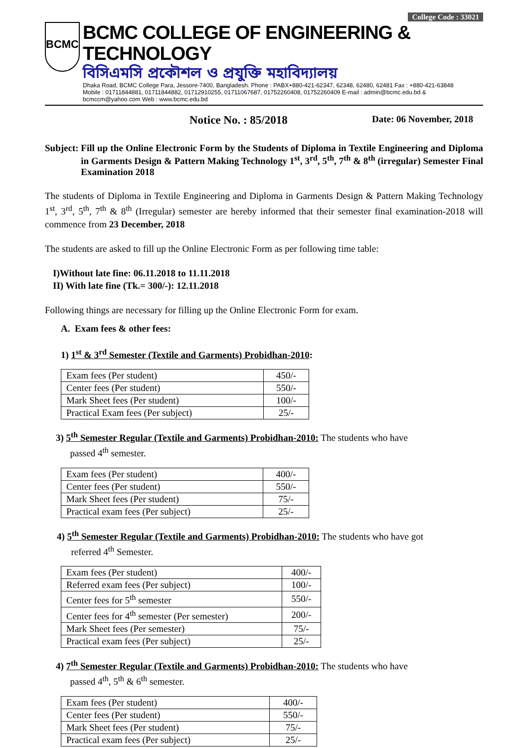College Code : 33021
BCMC
BCMC COLLEGE OF ENGINEERING & TECHNOLOGY
বিসিএমসি প্রকৌশল ও প্রযুক্তি মহাবিদ্যালয়
Dhaka Road, BCMC College Para, Jessore-7400, Bangladesh. Phone : PABX+880-421-62347, 62348, 62480, 62481 Fax : +880-421-63848
Mobile : 01711844881, 01711844882, 01712910255, 01711067687, 01752260408, 01752260409 E-mail : admin@bcmc.edu.bd & bcmccm@yahoo.com Web : www.bcmc.edu.bd
Notice No. : 85/2018 Date: 06 November, 2018
Subject: Fill up the Online Electronic Form by the Students of Diploma in Textile Engineering and Diploma in Garments Design & Pattern Making Technology 1<sup>st</sup>, 3<sup>rd</sup>, 5<sup>th</sup>, 7<sup>th</sup> & 8<sup>th</sup> (irregular) Semester Final Examination 2018
The students of Diploma in Textile Engineering and Diploma in Garments Design & Pattern Making Technology 1<sup>st</sup>, 3<sup>rd</sup>, 5<sup>th</sup>, 7<sup>th</sup> & 8<sup>th</sup> (Irregular) semester are hereby informed that their semester final examination-2018 will commence from 23 December, 2018
The students are asked to fill up the Online Electronic Form as per following time table:
I)Without late fine: 06.11.2018 to 11.11.2018
II) With late fine (Tk.= 300/-): 12.11.2018
Following things are necessary for filling up the Online Electronic Form for exam.
A. Exam fees & other fees:
1) 1<sup>st</sup> & 3<sup>rd</sup> Semester (Textile and Garments) Probidhan-2010:
| Exam fees (Per student) | 450/- |
| Center fees (Per student) | 550/- |
| Mark Sheet fees (Per student) | 100/- |
| Practical Exam fees (Per subject) | 25/- |
3) 5<sup>th</sup> Semester Regular (Textile and Garments) Probidhan-2010: The students who have
passed 4<sup>th</sup> semester.
| Exam fees (Per student) | 400/- |
| Center fees (Per student) | 550/- |
| Mark Sheet fees (Per student) | 75/- |
| Practical exam fees (Per subject) | 25/- |
4) 5<sup>th</sup> Semester Regular (Textile and Garments) Probidhan-2010: The students who have got
referred 4<sup>th</sup> Semester.
| Exam fees (Per student) | 400/- |
| Referred exam fees (Per subject) | 100/- |
| Center fees for 5<sup>th</sup> semester | 550/- |
| Center fees for 4<sup>th</sup> semester (Per semester) | 200/- |
| Mark Sheet fees (Per semester) | 75/- |
| Practical exam fees (Per subject) | 25/- |
4) 7<sup>th</sup> Semester Regular (Textile and Garments) Probidhan-2010: The students who have
passed 4<sup>th</sup>, 5<sup>th</sup> & 6<sup>th</sup> semester.
| Exam fees (Per student) | 400/- |
| Center fees (Per student) | 550/- |
| Mark Sheet fees (Per student) | 75/- |
| Practical exam fees (Per subject) | 25/- |